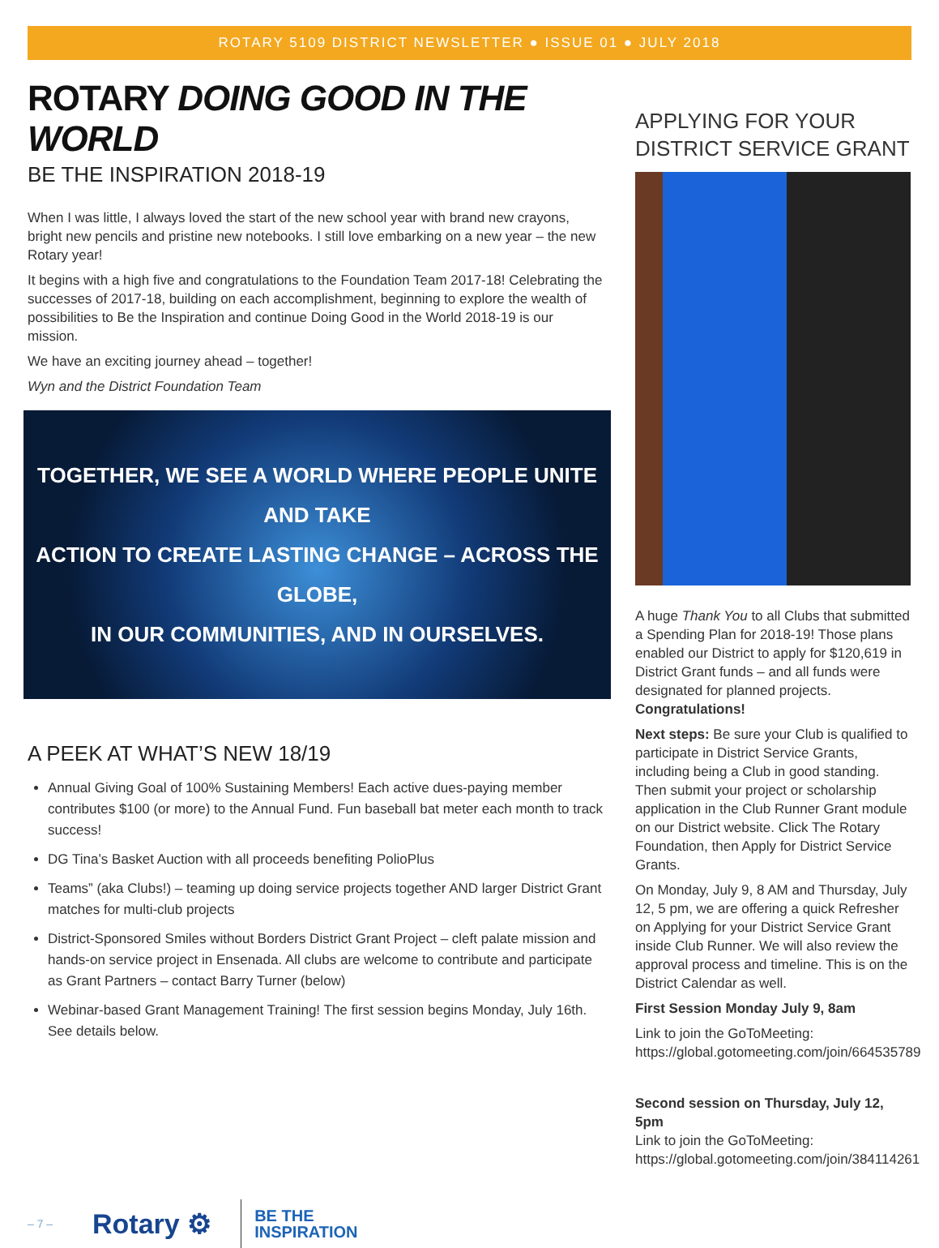ROTARY 5109 DISTRICT NEWSLETTER ● ISSUE 01 ● JULY 2018
ROTARY DOING GOOD IN THE WORLD
BE THE INSPIRATION 2018-19
When I was little, I always loved the start of the new school year with brand new crayons, bright new pencils and pristine new notebooks. I still love embarking on a new year – the new Rotary year!
It begins with a high five and congratulations to the Foundation Team 2017-18! Celebrating the successes of 2017-18, building on each accomplishment, beginning to explore the wealth of possibilities to Be the Inspiration and continue Doing Good in the World 2018-19 is our mission.
We have an exciting journey ahead – together!
Wyn and the District Foundation Team
TOGETHER, WE SEE A WORLD WHERE PEOPLE UNITE AND TAKE
ACTION TO CREATE LASTING CHANGE – ACROSS THE GLOBE,
IN OUR COMMUNITIES, AND IN OURSELVES.
A PEEK AT WHAT’S NEW 18/19
Annual Giving Goal of 100% Sustaining Members! Each active dues-paying member contributes $100 (or more) to the Annual Fund. Fun baseball bat meter each month to track success!
DG Tina’s Basket Auction with all proceeds benefiting PolioPlus
Teams” (aka Clubs!) – teaming up doing service projects together AND larger District Grant matches for multi-club projects
District-Sponsored Smiles without Borders District Grant Project – cleft palate mission and hands-on service project in Ensenada. All clubs are welcome to contribute and participate as Grant Partners – contact Barry Turner (below)
Webinar-based Grant Management Training! The first session begins Monday, July 16th. See details below.
APPLYING FOR YOUR DISTRICT SERVICE GRANT
A huge Thank You to all Clubs that submitted a Spending Plan for 2018-19! Those plans enabled our District to apply for $120,619 in District Grant funds – and all funds were designated for planned projects. Congratulations!
Next steps: Be sure your Club is qualified to participate in District Service Grants, including being a Club in good standing. Then submit your project or scholarship application in the Club Runner Grant module on our District website. Click The Rotary Foundation, then Apply for District Service Grants.
On Monday, July 9, 8 AM and Thursday, July 12, 5 pm, we are offering a quick Refresher on Applying for your District Service Grant inside Club Runner. We will also review the approval process and timeline. This is on the District Calendar as well.
First Session Monday July 9, 8am
Link to join the GoToMeeting: https://global.gotomeeting.com/join/664535789
Second session on Thursday, July 12, 5pm
Link to join the GoToMeeting: https://global.gotomeeting.com/join/384114261
– 7 – Rotary ⚙ BE THE
INSPIRATION